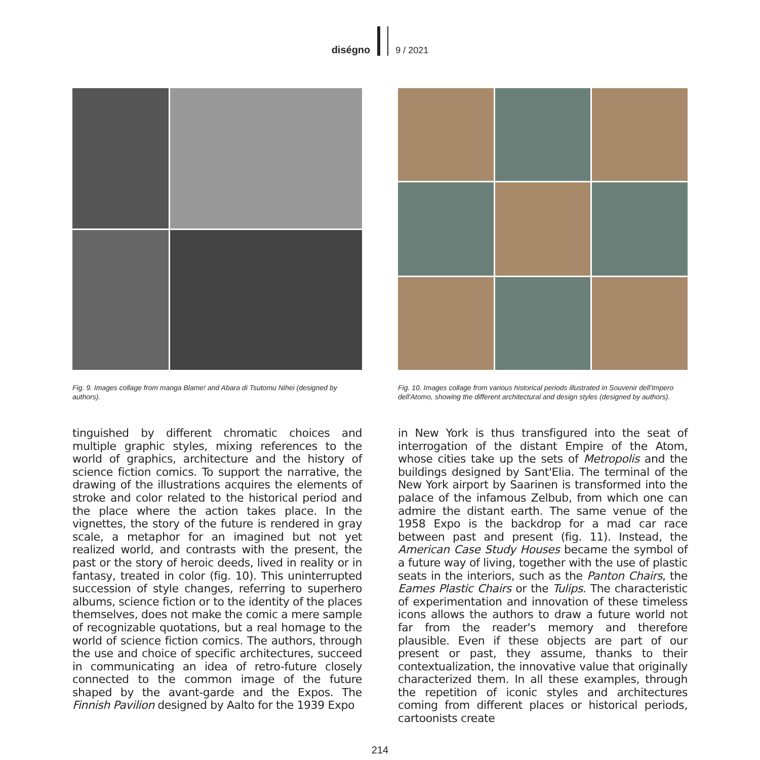diségno 9 / 2021
Fig. 9. Images collage from manga Blame! and Abara di Tsutomu Nihei (designed by authors).
tinguished by different chromatic choices and multiple graphic styles, mixing references to the world of graphics, architecture and the history of science fiction comics. To support the narrative, the drawing of the illustrations acquires the elements of stroke and color related to the historical period and the place where the action takes place. In the vignettes, the story of the future is rendered in gray scale, a metaphor for an imagined but not yet realized world, and contrasts with the present, the past or the story of heroic deeds, lived in reality or in fantasy, treated in color (fig. 10). This uninterrupted succession of style changes, referring to superhero albums, science fiction or to the identity of the places themselves, does not make the comic a mere sample of recognizable quotations, but a real homage to the world of science fiction comics. The authors, through the use and choice of specific architectures, succeed in communicating an idea of retro-future closely connected to the common image of the future shaped by the avant-garde and the Expos. The Finnish Pavilion designed by Aalto for the 1939 Expo
Fig. 10. Images collage from various historical periods illustrated in Souvenir dell'Impero dell'Atomo, showing the different architectural and design styles (designed by authors).
in New York is thus transfigured into the seat of interrogation of the distant Empire of the Atom, whose cities take up the sets of Metropolis and the buildings designed by Sant'Elia. The terminal of the New York airport by Saarinen is transformed into the palace of the infamous Zelbub, from which one can admire the distant earth. The same venue of the 1958 Expo is the backdrop for a mad car race between past and present (fig. 11). Instead, the American Case Study Houses became the symbol of a future way of living, together with the use of plastic seats in the interiors, such as the Panton Chairs, the Eames Plastic Chairs or the Tulips. The characteristic of experimentation and innovation of these timeless icons allows the authors to draw a future world not far from the reader's memory and therefore plausible. Even if these objects are part of our present or past, they assume, thanks to their contextualization, the innovative value that originally characterized them. In all these examples, through the repetition of iconic styles and architectures coming from different places or historical periods, cartoonists create
214